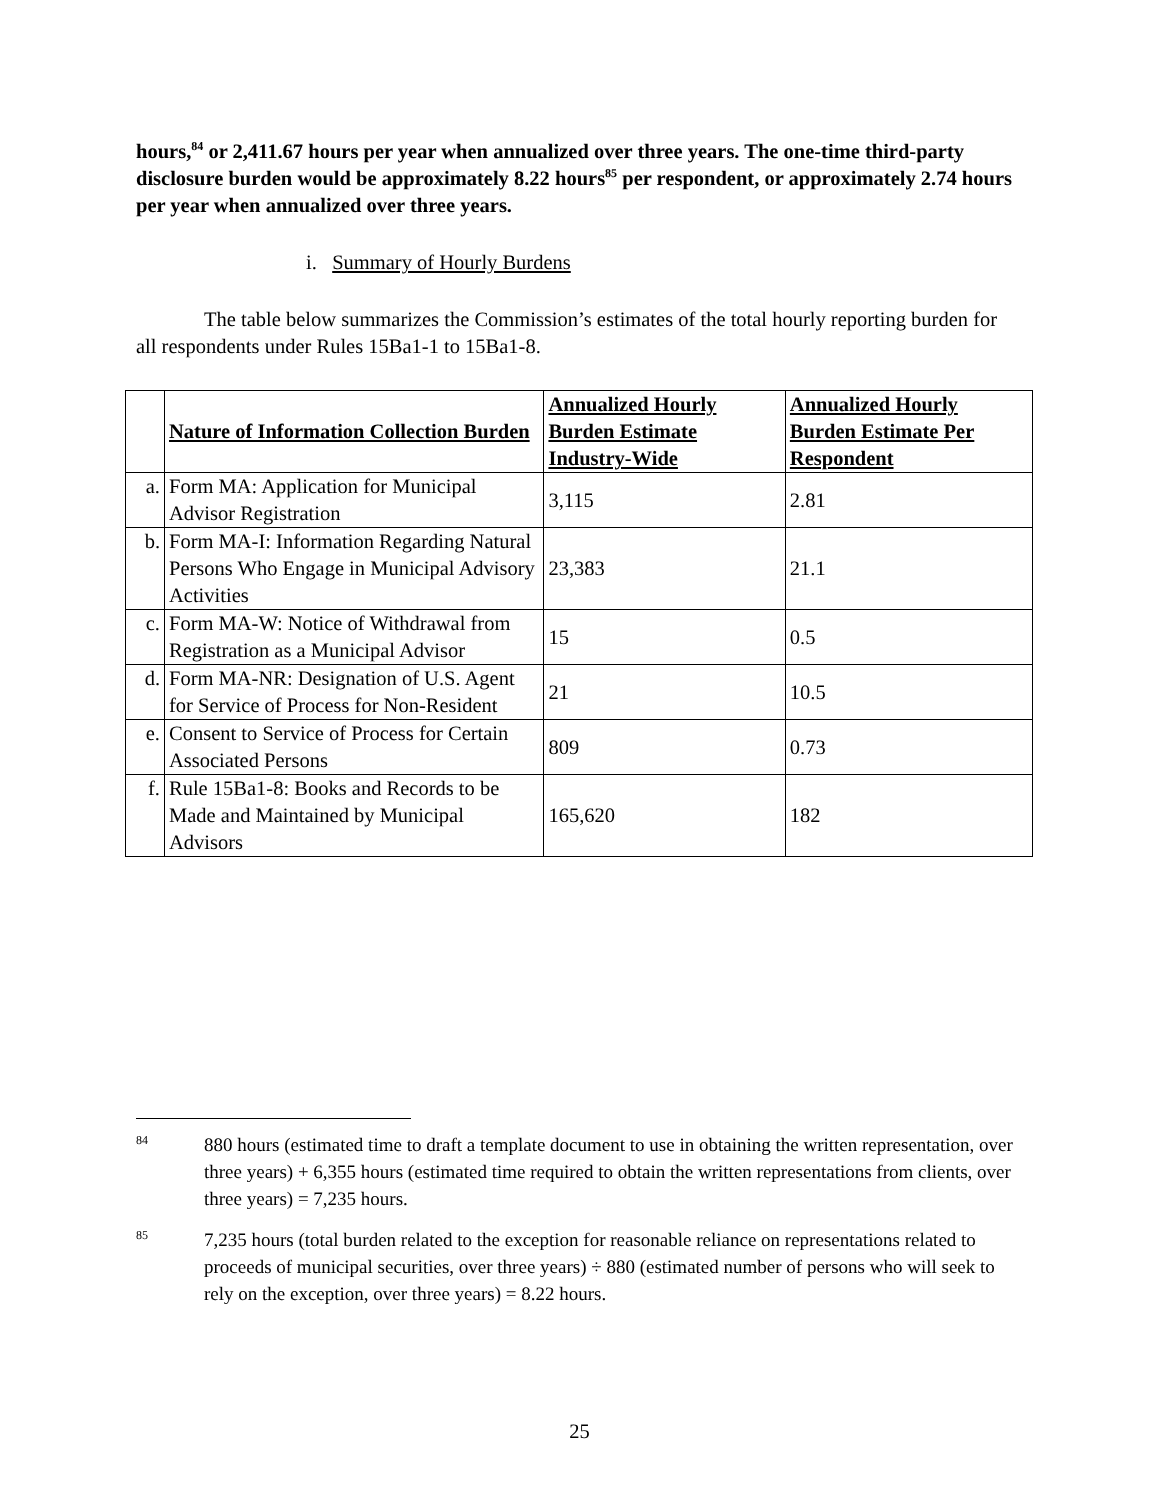hours,<sup>84</sup> or 2,411.67 hours per year when annualized over three years. The one-time third-party disclosure burden would be approximately 8.22 hours<sup>85</sup> per respondent, or approximately 2.74 hours per year when annualized over three years.
i. Summary of Hourly Burdens
The table below summarizes the Commission’s estimates of the total hourly reporting burden for all respondents under Rules 15Ba1-1 to 15Ba1-8.
| | Nature of Information Collection Burden | Annualized Hourly Burden Estimate Industry-Wide | Annualized Hourly Burden Estimate Per Respondent |
| --- | --- | --- | --- |
| a. | Form MA: Application for Municipal Advisor Registration | 3,115 | 2.81 |
| b. | Form MA-I: Information Regarding Natural Persons Who Engage in Municipal Advisory Activities | 23,383 | 21.1 |
| c. | Form MA-W: Notice of Withdrawal from Registration as a Municipal Advisor | 15 | 0.5 |
| d. | Form MA-NR: Designation of U.S. Agent for Service of Process for Non-Resident | 21 | 10.5 |
| e. | Consent to Service of Process for Certain Associated Persons | 809 | 0.73 |
| f. | Rule 15Ba1-8: Books and Records to be Made and Maintained by Municipal Advisors | 165,620 | 182 |
84
880 hours (estimated time to draft a template document to use in obtaining the written representation, over three years) + 6,355 hours (estimated time required to obtain the written representations from clients, over three years) = 7,235 hours.
85
7,235 hours (total burden related to the exception for reasonable reliance on representations related to proceeds of municipal securities, over three years) ÷ 880 (estimated number of persons who will seek to rely on the exception, over three years) = 8.22 hours.
25